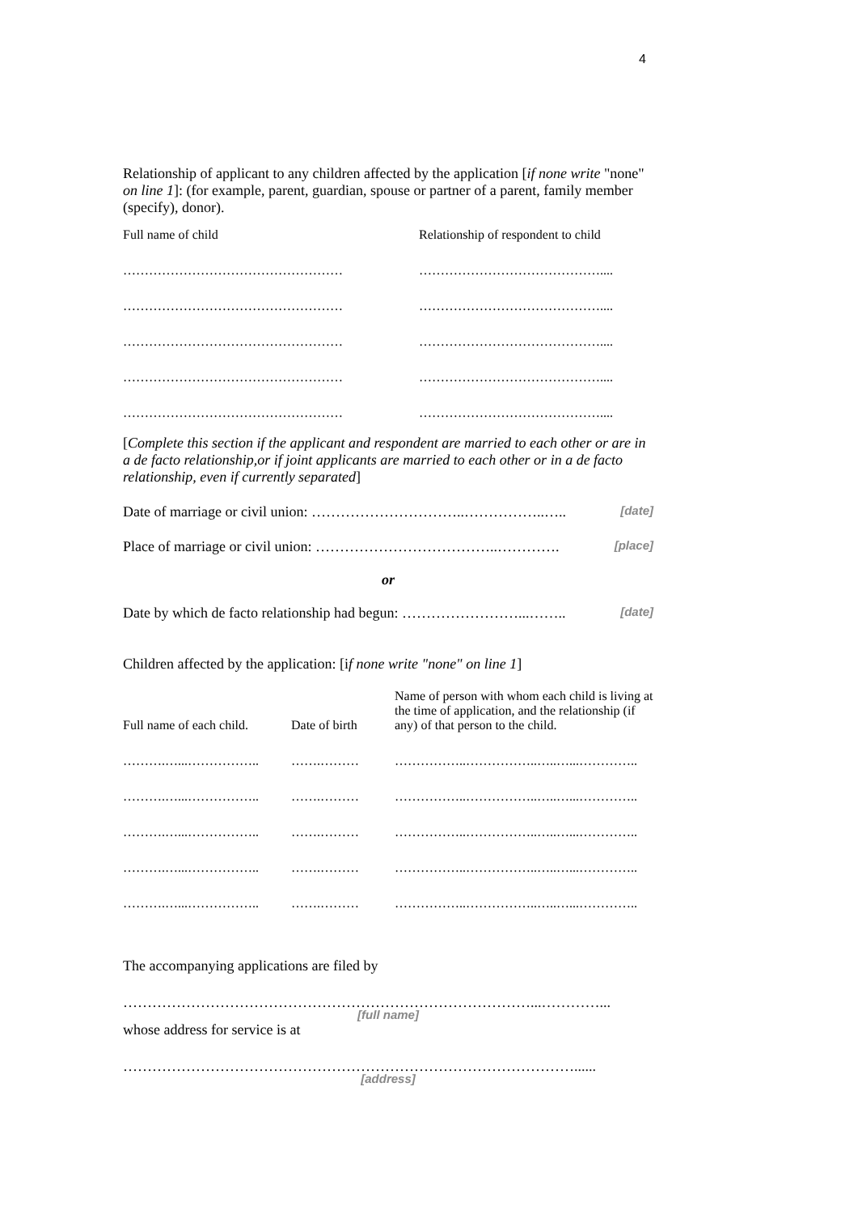4
Relationship of applicant to any children affected by the application [if none write "none" on line 1]: (for example, parent, guardian, spouse or partner of a parent, family member (specify), donor).
| Full name of child | Relationship of respondent to child |
| …………………………………………… | …………………………………….... |
| …………………………………………… | …………………………………….... |
| …………………………………………… | …………………………………….... |
| …………………………………………… | …………………………………….... |
| …………………………………………… | …………………………………….... |
[Complete this section if the applicant and respondent are married to each other or are in a de facto relationship,or if joint applicants are married to each other or in a de facto relationship, even if currently separated]
Date of marriage or civil union: …………………………..……………..….. [date]
Place of marriage or civil union: ………………………………..…………. [place]
or
Date by which de facto relationship had begun: ……………………...…….. [date]
Children affected by the application: [if none write "none" on line 1]
| Full name of each child. | Date of birth | Name of person with whom each child is living at the time of application, and the relationship (if any) of that person to the child. |
| ……….…...…………….. | …….……… | ……………..……………..…..…...………….. |
| ……….…...…………….. | …….……… | ……………..……………..…..…...………….. |
| ……….…...…………….. | …….……… | ……………..……………..…..…...………….. |
| ……….…...…………….. | …….……… | ……………..……………..…..…...………….. |
| ……….…...…………….. | …….……… | ……………..……………..…..…...………….. |
The accompanying applications are filed by
…………………………………………………………………………...…………...
[full name]
whose address for service is at
…………………………………………………………………………………......
[address]